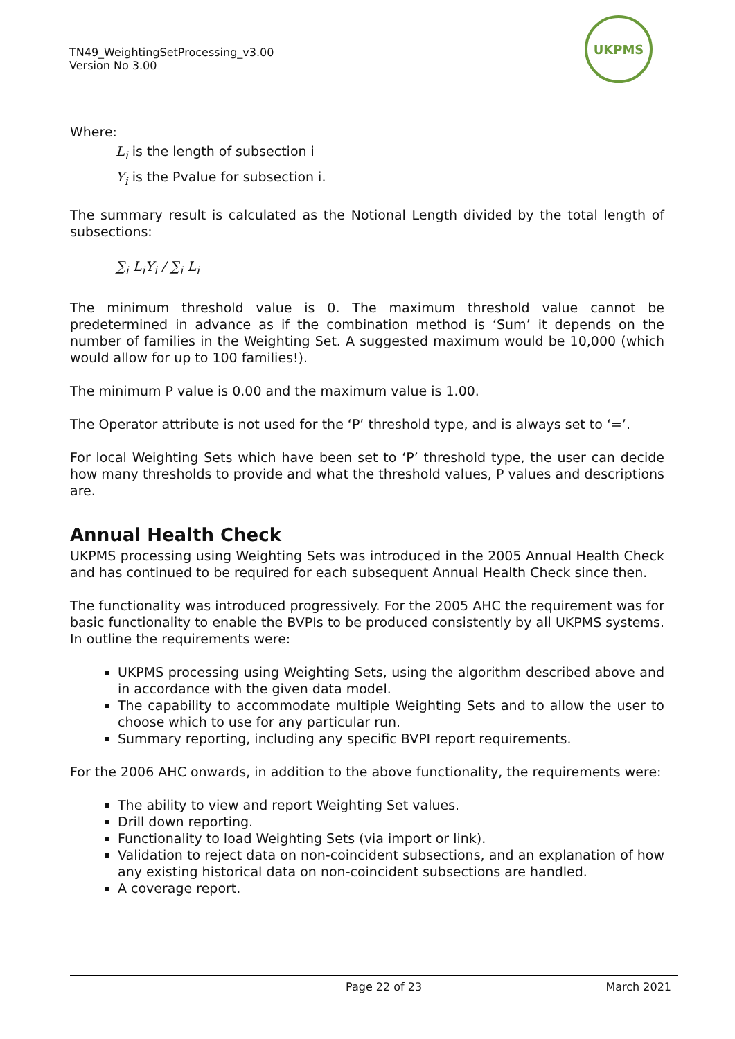TN49_WeightingSetProcessing_v3.00
Version No 3.00
UKPMS
Where:
L<sub>i</sub> is the length of subsection i
Y<sub>i</sub> is the Pvalue for subsection i.
The summary result is calculated as the Notional Length divided by the total length of subsections:
∑<sub>i</sub> L<sub>i</sub>Y<sub>i</sub> / ∑<sub>i</sub> L<sub>i</sub>
The minimum threshold value is 0. The maximum threshold value cannot be predetermined in advance as if the combination method is ‘Sum’ it depends on the number of families in the Weighting Set. A suggested maximum would be 10,000 (which would allow for up to 100 families!).
The minimum P value is 0.00 and the maximum value is 1.00.
The Operator attribute is not used for the ‘P’ threshold type, and is always set to ‘=’.
For local Weighting Sets which have been set to ‘P’ threshold type, the user can decide how many thresholds to provide and what the threshold values, P values and descriptions are.
Annual Health Check
UKPMS processing using Weighting Sets was introduced in the 2005 Annual Health Check and has continued to be required for each subsequent Annual Health Check since then.
The functionality was introduced progressively. For the 2005 AHC the requirement was for basic functionality to enable the BVPIs to be produced consistently by all UKPMS systems. In outline the requirements were:
UKPMS processing using Weighting Sets, using the algorithm described above and in accordance with the given data model.
The capability to accommodate multiple Weighting Sets and to allow the user to choose which to use for any particular run.
Summary reporting, including any specific BVPI report requirements.
For the 2006 AHC onwards, in addition to the above functionality, the requirements were:
The ability to view and report Weighting Set values.
Drill down reporting.
Functionality to load Weighting Sets (via import or link).
Validation to reject data on non-coincident subsections, and an explanation of how any existing historical data on non-coincident subsections are handled.
A coverage report.
Page 22 of 23 March 2021